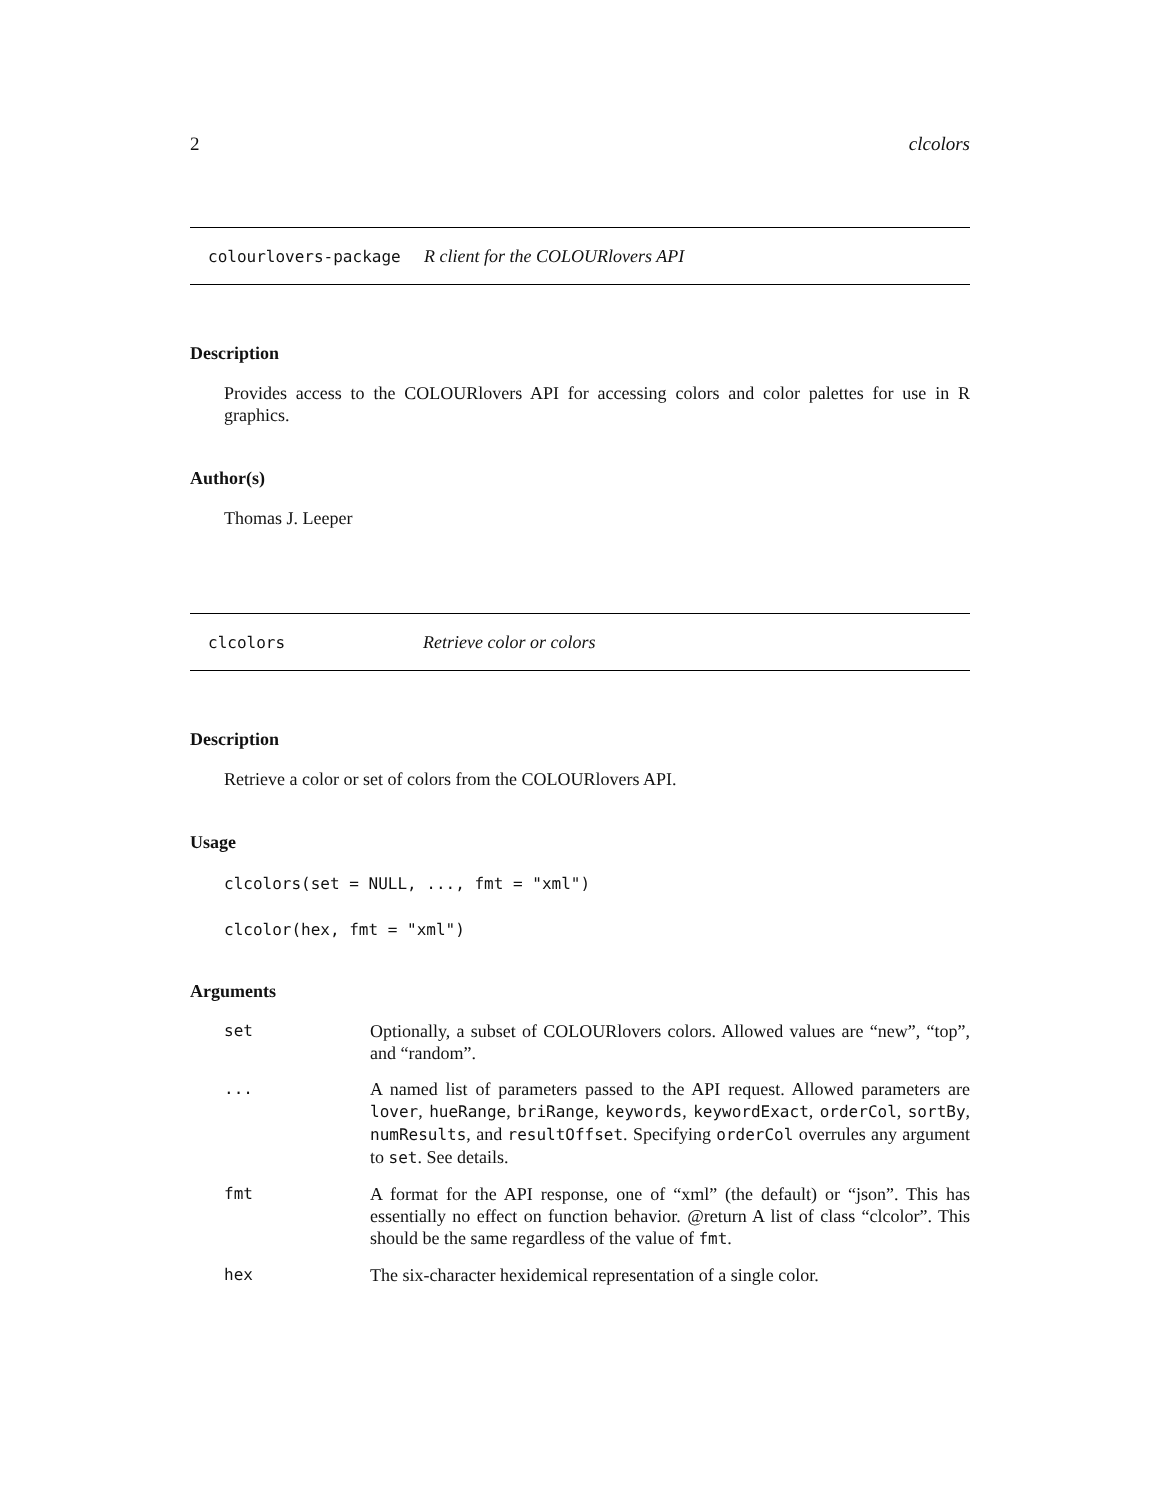2 clcolors
colourlovers-package R client for the COLOURlovers API
Description
Provides access to the COLOURlovers API for accessing colors and color palettes for use in R graphics.
Author(s)
Thomas J. Leeper
clcolors Retrieve color or colors
Description
Retrieve a color or set of colors from the COLOURlovers API.
Usage
clcolors(set = NULL, ..., fmt = "xml")
clcolor(hex, fmt = "xml")
Arguments
set Optionally, a subset of COLOURlovers colors. Allowed values are “new”, “top”, and “random”.
... A named list of parameters passed to the API request. Allowed parameters are lover, hueRange, briRange, keywords, keywordExact, orderCol, sortBy, numResults, and resultOffset. Specifying orderCol overrules any argument to set. See details.
fmt A format for the API response, one of “xml” (the default) or “json”. This has essentially no effect on function behavior. @return A list of class “clcolor”. This should be the same regardless of the value of fmt.
hex The six-character hexidemical representation of a single color.